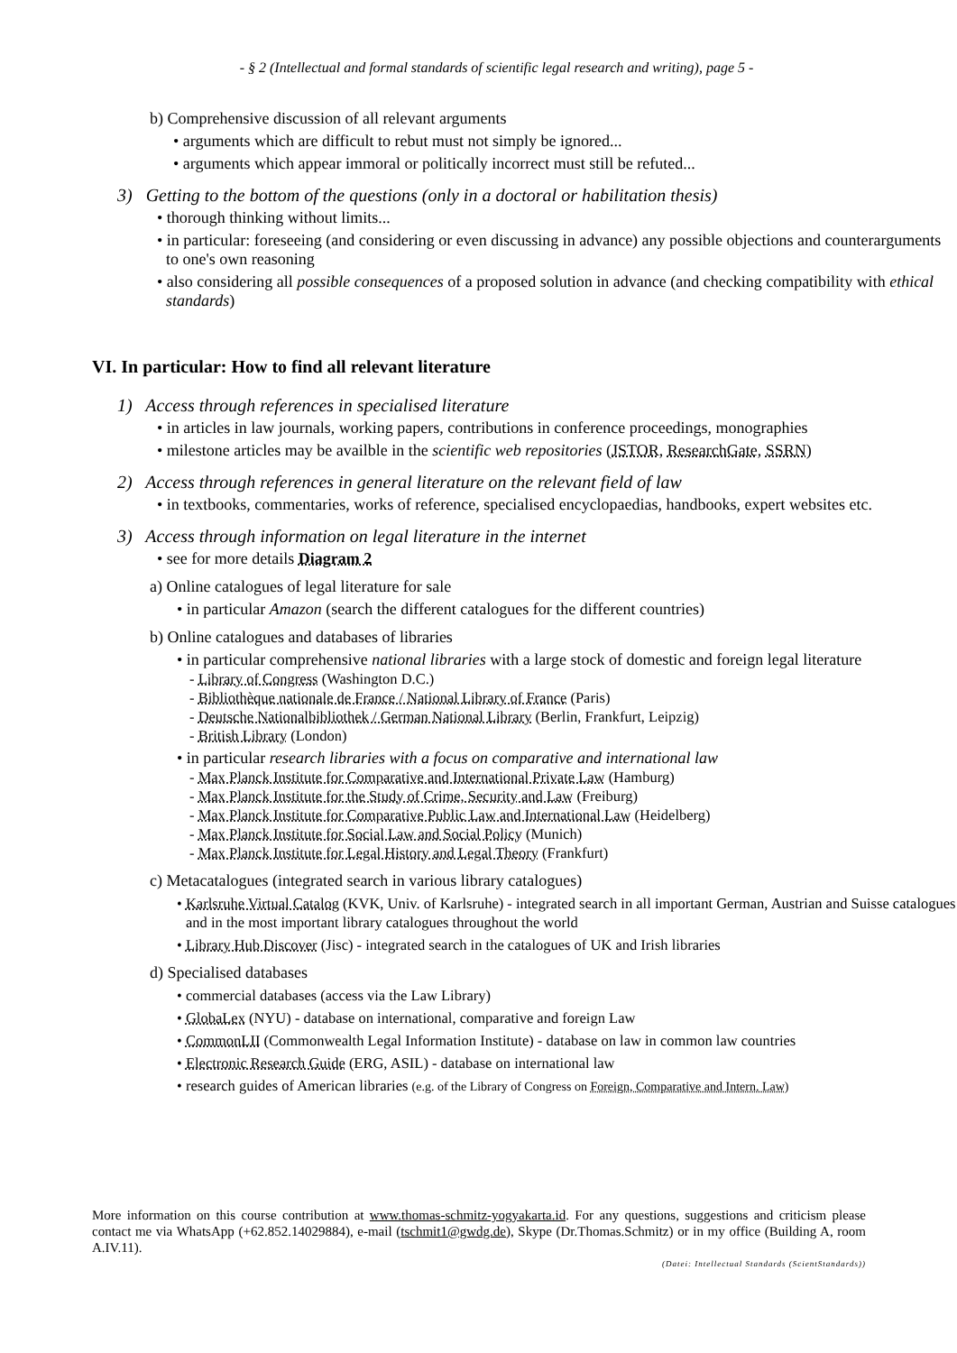- § 2 (Intellectual and formal standards of scientific legal research and writing), page 5 -
b) Comprehensive discussion of all relevant arguments
• arguments which are difficult to rebut must not simply be ignored...
• arguments which appear immoral or politically incorrect must still be refuted...
3) Getting to the bottom of the questions (only in a doctoral or habilitation thesis)
• thorough thinking without limits...
• in particular: foreseeing (and considering or even discussing in advance) any possible objections and counterarguments to one's own reasoning
• also considering all possible consequences of a proposed solution in advance (and checking compatibility with ethical standards)
VI. In particular: How to find all relevant literature
1) Access through references in specialised literature
• in articles in law journals, working papers, contributions in conference proceedings, monographies
• milestone articles may be availble in the scientific web repositories (JSTOR, ResearchGate, SSRN)
2) Access through references in general literature on the relevant field of law
• in textbooks, commentaries, works of reference, specialised encyclopaedias, handbooks, expert websites etc.
3) Access through information on legal literature in the internet
• see for more details Diagram 2
a) Online catalogues of legal literature for sale
• in particular Amazon (search the different catalogues for the different countries)
b) Online catalogues and databases of libraries
• in particular comprehensive national libraries with a large stock of domestic and foreign legal literature
- Library of Congress (Washington D.C.)
- Bibliothèque nationale de France / National Library of France (Paris)
- Deutsche Nationalbibliothek / German National Library (Berlin, Frankfurt, Leipzig)
- British Library (London)
• in particular research libraries with a focus on comparative and international law
- Max Planck Institute for Comparative and International Private Law (Hamburg)
- Max Planck Institute for the Study of Crime, Security and Law (Freiburg)
- Max Planck Institute for Comparative Public Law and International Law (Heidelberg)
- Max Planck Institute for Social Law and Social Policy (Munich)
- Max Planck Institute for Legal History and Legal Theory (Frankfurt)
c) Metacatalogues (integrated search in various library catalogues)
• Karlsruhe Virtual Catalog (KVK, Univ. of Karlsruhe) - integrated search in all important German, Austrian and Suisse catalogues and in the most important library catalogues throughout the world
• Library Hub Discover (Jisc) - integrated search in the catalogues of UK and Irish libraries
d) Specialised databases
• commercial databases (access via the Law Library)
• GlobaLex (NYU) - database on international, comparative and foreign Law
• CommonLII (Commonwealth Legal Information Institute) - database on law in common law countries
• Electronic Research Guide (ERG, ASIL) - database on international law
• research guides of American libraries (e.g. of the Library of Congress on Foreign, Comparative and Intern. Law)
More information on this course contribution at www.thomas-schmitz-yogyakarta.id. For any questions, suggestions and criticism please contact me via WhatsApp (+62.852.14029884), e-mail (tschmit1@gwdg.de), Skype (Dr.Thomas.Schmitz) or in my office (Building A, room A.IV.11).
(Datei: Intellectual Standards (ScientStandards))